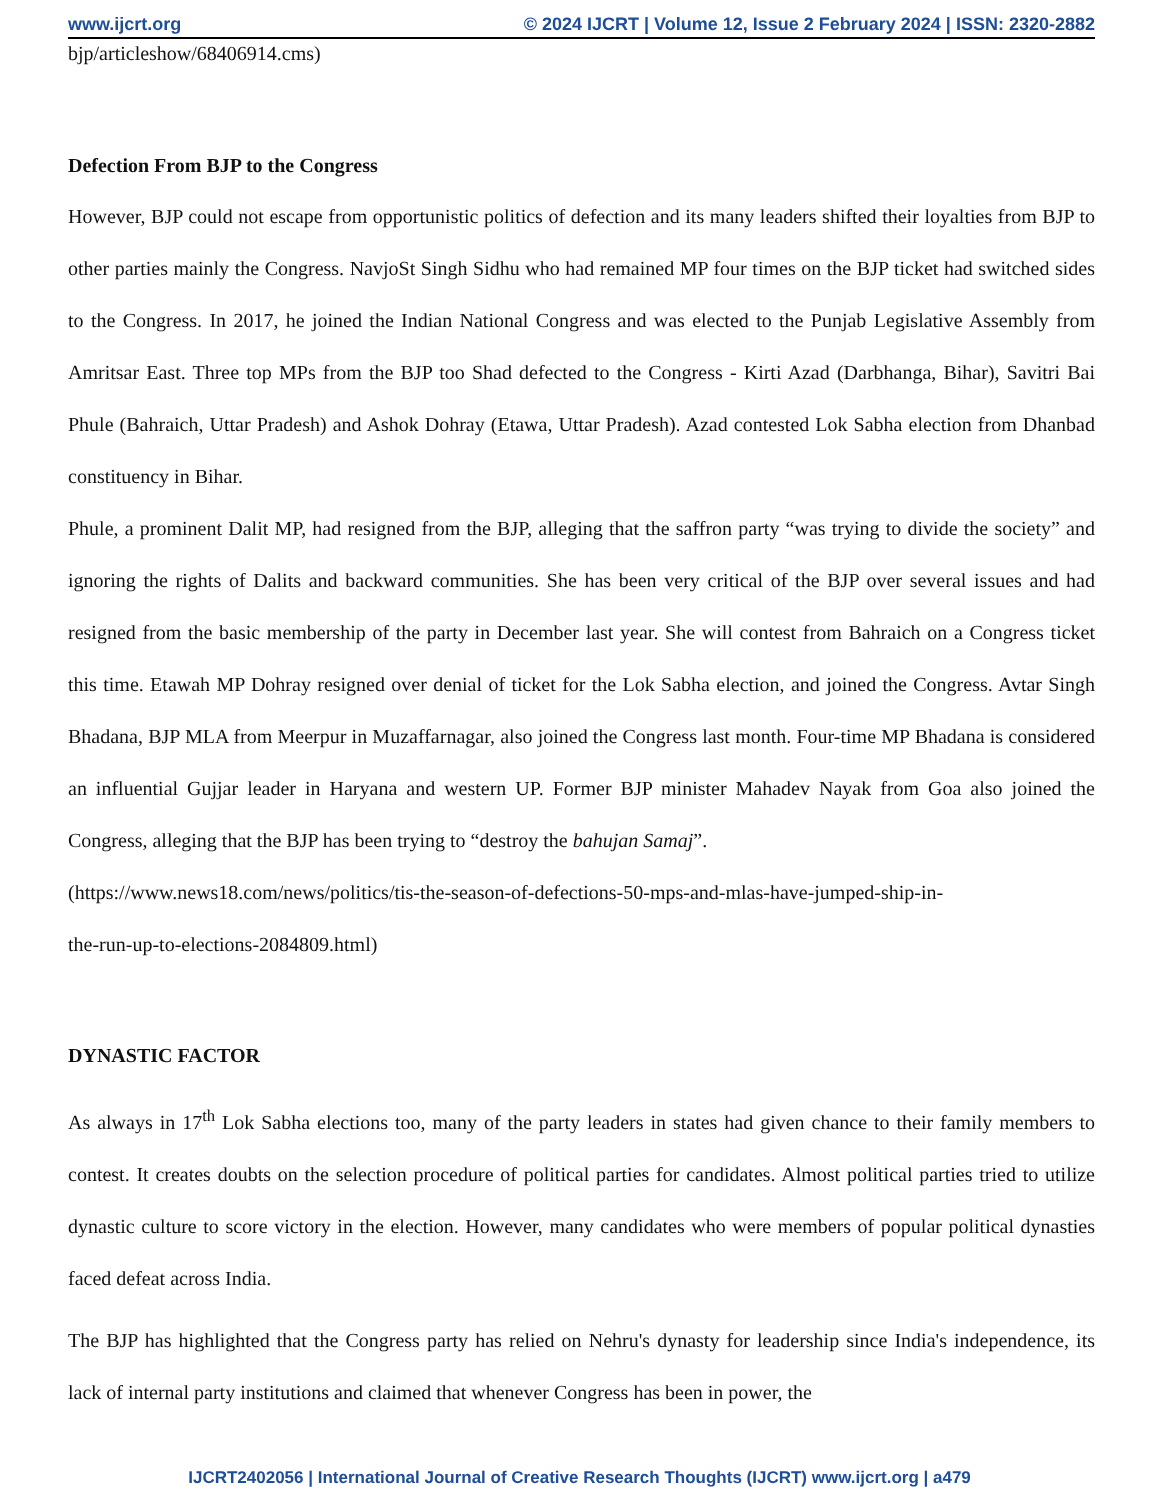www.ijcrt.org © 2024 IJCRT | Volume 12, Issue 2 February 2024 | ISSN: 2320-2882
bjp/articleshow/68406914.cms)
Defection From BJP to the Congress
However, BJP could not escape from opportunistic politics of defection and its many leaders shifted their loyalties from BJP to other parties mainly the Congress. NavjoSt Singh Sidhu who had remained MP four times on the BJP ticket had switched sides to the Congress. In 2017, he joined the Indian National Congress and was elected to the Punjab Legislative Assembly from Amritsar East. Three top MPs from the BJP too Shad defected to the Congress - Kirti Azad (Darbhanga, Bihar), Savitri Bai Phule (Bahraich, Uttar Pradesh) and Ashok Dohray (Etawa, Uttar Pradesh). Azad contested Lok Sabha election from Dhanbad constituency in Bihar.
Phule, a prominent Dalit MP, had resigned from the BJP, alleging that the saffron party “was trying to divide the society” and ignoring the rights of Dalits and backward communities. She has been very critical of the BJP over several issues and had resigned from the basic membership of the party in December last year. She will contest from Bahraich on a Congress ticket this time. Etawah MP Dohray resigned over denial of ticket for the Lok Sabha election, and joined the Congress. Avtar Singh Bhadana, BJP MLA from Meerpur in Muzaffarnagar, also joined the Congress last month. Four-time MP Bhadana is considered an influential Gujjar leader in Haryana and western UP. Former BJP minister Mahadev Nayak from Goa also joined the Congress, alleging that the BJP has been trying to “destroy the bahujan Samaj”.
(https://www.news18.com/news/politics/tis-the-season-of-defections-50-mps-and-mlas-have-jumped-ship-in-
the-run-up-to-elections-2084809.html)
DYNASTIC FACTOR
As always in 17<sup>th</sup> Lok Sabha elections too, many of the party leaders in states had given chance to their family members to contest. It creates doubts on the selection procedure of political parties for candidates. Almost political parties tried to utilize dynastic culture to score victory in the election. However, many candidates who were members of popular political dynasties faced defeat across India.
The BJP has highlighted that the Congress party has relied on Nehru's dynasty for leadership since India's independence, its lack of internal party institutions and claimed that whenever Congress has been in power, the
IJCRT2402056 | International Journal of Creative Research Thoughts (IJCRT) www.ijcrt.org | a479